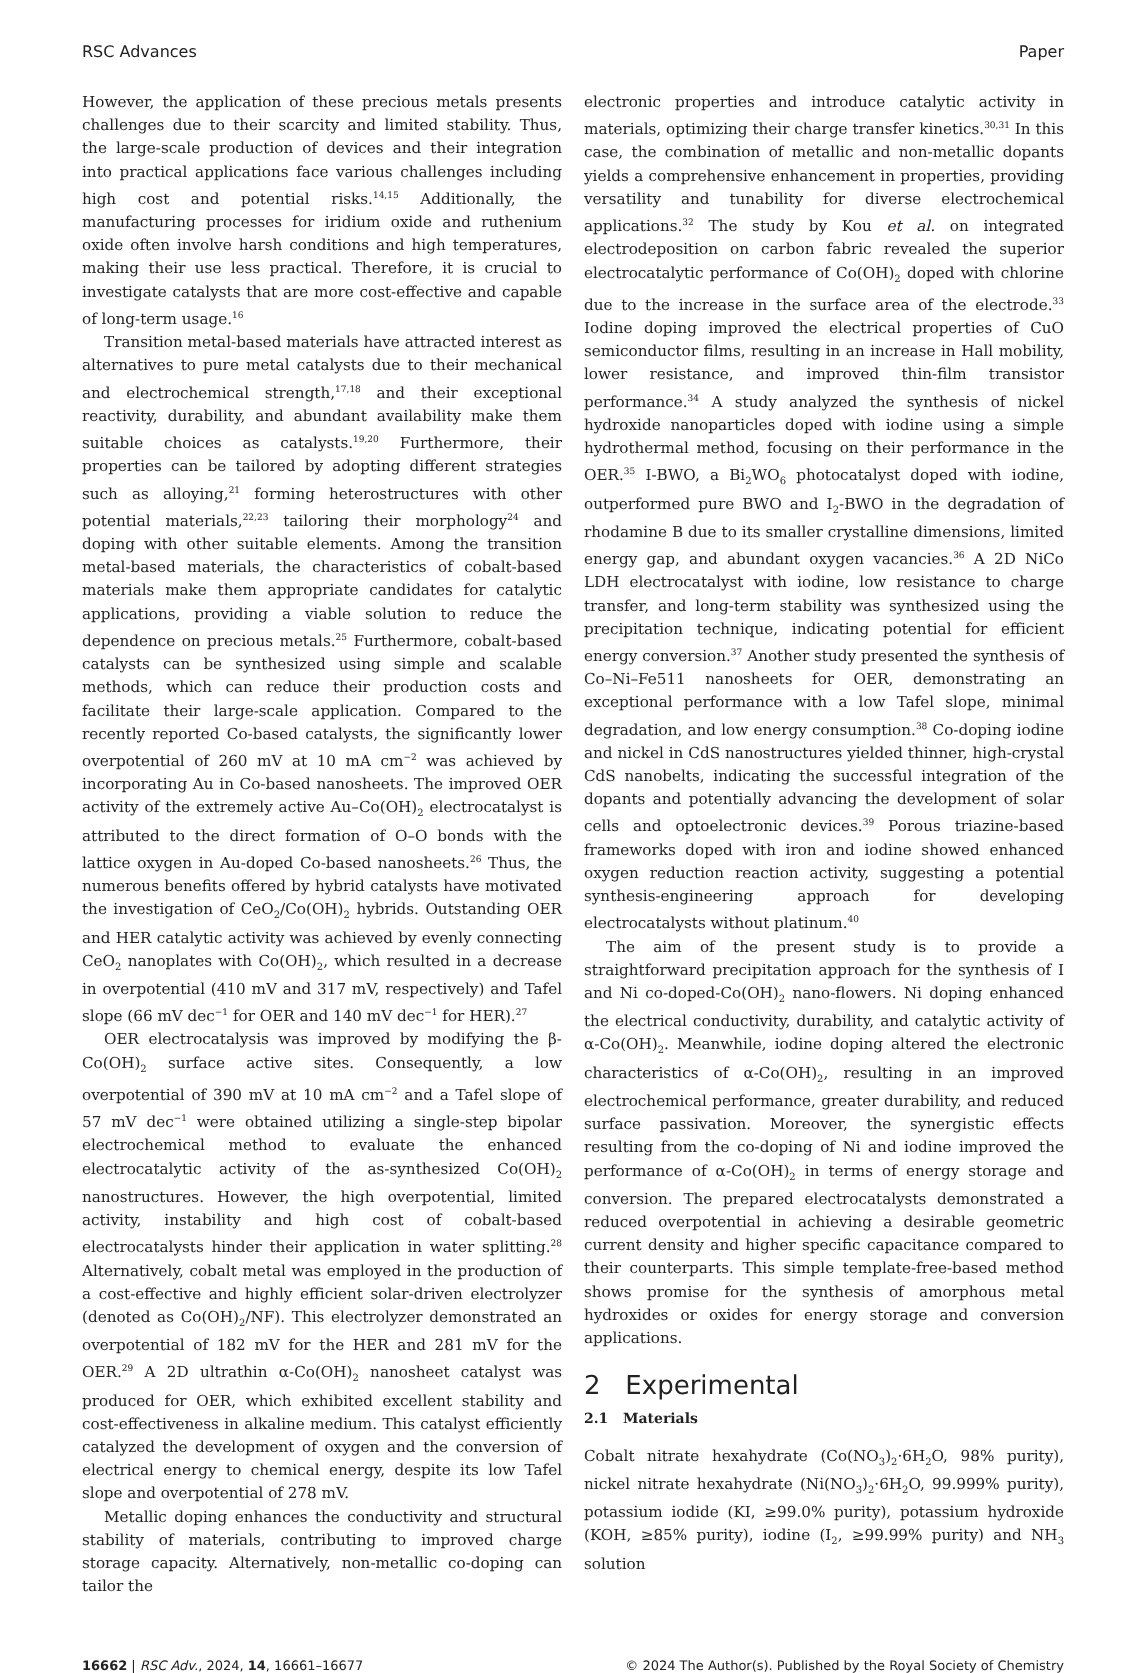RSC Advances Paper
However, the application of these precious metals presents challenges due to their scarcity and limited stability. Thus, the large-scale production of devices and their integration into practical applications face various challenges including high cost and potential risks.<sup>14,15</sup> Additionally, the manufacturing processes for iridium oxide and ruthenium oxide often involve harsh conditions and high temperatures, making their use less practical. Therefore, it is crucial to investigate catalysts that are more cost-effective and capable of long-term usage.<sup>16</sup>
Transition metal-based materials have attracted interest as alternatives to pure metal catalysts due to their mechanical and electrochemical strength,<sup>17,18</sup> and their exceptional reactivity, durability, and abundant availability make them suitable choices as catalysts.<sup>19,20</sup> Furthermore, their properties can be tailored by adopting different strategies such as alloying,<sup>21</sup> forming heterostructures with other potential materials,<sup>22,23</sup> tailoring their morphology<sup>24</sup> and doping with other suitable elements. Among the transition metal-based materials, the characteristics of cobalt-based materials make them appropriate candidates for catalytic applications, providing a viable solution to reduce the dependence on precious metals.<sup>25</sup> Furthermore, cobalt-based catalysts can be synthesized using simple and scalable methods, which can reduce their production costs and facilitate their large-scale application. Compared to the recently reported Co-based catalysts, the significantly lower overpotential of 260 mV at 10 mA cm<sup>−2</sup> was achieved by incorporating Au in Co-based nanosheets. The improved OER activity of the extremely active Au–Co(OH)<sub>2</sub> electrocatalyst is attributed to the direct formation of O–O bonds with the lattice oxygen in Au-doped Co-based nanosheets.<sup>26</sup> Thus, the numerous benefits offered by hybrid catalysts have motivated the investigation of CeO<sub>2</sub>/Co(OH)<sub>2</sub> hybrids. Outstanding OER and HER catalytic activity was achieved by evenly connecting CeO<sub>2</sub> nanoplates with Co(OH)<sub>2</sub>, which resulted in a decrease in overpotential (410 mV and 317 mV, respectively) and Tafel slope (66 mV dec<sup>−1</sup> for OER and 140 mV dec<sup>−1</sup> for HER).<sup>27</sup>
OER electrocatalysis was improved by modifying the β-Co(OH)<sub>2</sub> surface active sites. Consequently, a low overpotential of 390 mV at 10 mA cm<sup>−2</sup> and a Tafel slope of 57 mV dec<sup>−1</sup> were obtained utilizing a single-step bipolar electrochemical method to evaluate the enhanced electrocatalytic activity of the as-synthesized Co(OH)<sub>2</sub> nanostructures. However, the high overpotential, limited activity, instability and high cost of cobalt-based electrocatalysts hinder their application in water splitting.<sup>28</sup> Alternatively, cobalt metal was employed in the production of a cost-effective and highly efficient solar-driven electrolyzer (denoted as Co(OH)<sub>2</sub>/NF). This electrolyzer demonstrated an overpotential of 182 mV for the HER and 281 mV for the OER.<sup>29</sup> A 2D ultrathin α-Co(OH)<sub>2</sub> nanosheet catalyst was produced for OER, which exhibited excellent stability and cost-effectiveness in alkaline medium. This catalyst efficiently catalyzed the development of oxygen and the conversion of electrical energy to chemical energy, despite its low Tafel slope and overpotential of 278 mV.
Metallic doping enhances the conductivity and structural stability of materials, contributing to improved charge storage capacity. Alternatively, non-metallic co-doping can tailor the
electronic properties and introduce catalytic activity in materials, optimizing their charge transfer kinetics.<sup>30,31</sup> In this case, the combination of metallic and non-metallic dopants yields a comprehensive enhancement in properties, providing versatility and tunability for diverse electrochemical applications.<sup>32</sup> The study by Kou et al. on integrated electrodeposition on carbon fabric revealed the superior electrocatalytic performance of Co(OH)<sub>2</sub> doped with chlorine due to the increase in the surface area of the electrode.<sup>33</sup> Iodine doping improved the electrical properties of CuO semiconductor films, resulting in an increase in Hall mobility, lower resistance, and improved thin-film transistor performance.<sup>34</sup> A study analyzed the synthesis of nickel hydroxide nanoparticles doped with iodine using a simple hydrothermal method, focusing on their performance in the OER.<sup>35</sup> I-BWO, a Bi<sub>2</sub>WO<sub>6</sub> photocatalyst doped with iodine, outperformed pure BWO and I<sub>2</sub>-BWO in the degradation of rhodamine B due to its smaller crystalline dimensions, limited energy gap, and abundant oxygen vacancies.<sup>36</sup> A 2D NiCo LDH electrocatalyst with iodine, low resistance to charge transfer, and long-term stability was synthesized using the precipitation technique, indicating potential for efficient energy conversion.<sup>37</sup> Another study presented the synthesis of Co–Ni–Fe511 nanosheets for OER, demonstrating an exceptional performance with a low Tafel slope, minimal degradation, and low energy consumption.<sup>38</sup> Co-doping iodine and nickel in CdS nanostructures yielded thinner, high-crystal CdS nanobelts, indicating the successful integration of the dopants and potentially advancing the development of solar cells and optoelectronic devices.<sup>39</sup> Porous triazine-based frameworks doped with iron and iodine showed enhanced oxygen reduction reaction activity, suggesting a potential synthesis-engineering approach for developing electrocatalysts without platinum.<sup>40</sup>
The aim of the present study is to provide a straightforward precipitation approach for the synthesis of I and Ni co-doped-Co(OH)<sub>2</sub> nano-flowers. Ni doping enhanced the electrical conductivity, durability, and catalytic activity of α-Co(OH)<sub>2</sub>. Meanwhile, iodine doping altered the electronic characteristics of α-Co(OH)<sub>2</sub>, resulting in an improved electrochemical performance, greater durability, and reduced surface passivation. Moreover, the synergistic effects resulting from the co-doping of Ni and iodine improved the performance of α-Co(OH)<sub>2</sub> in terms of energy storage and conversion. The prepared electrocatalysts demonstrated a reduced overpotential in achieving a desirable geometric current density and higher specific capacitance compared to their counterparts. This simple template-free-based method shows promise for the synthesis of amorphous metal hydroxides or oxides for energy storage and conversion applications.
2 Experimental
2.1 Materials
Cobalt nitrate hexahydrate (Co(NO<sub>3</sub>)<sub>2</sub>·6H<sub>2</sub>O, 98% purity), nickel nitrate hexahydrate (Ni(NO<sub>3</sub>)<sub>2</sub>·6H<sub>2</sub>O, 99.999% purity), potassium iodide (KI, ≥99.0% purity), potassium hydroxide (KOH, ≥85% purity), iodine (I<sub>2</sub>, ≥99.99% purity) and NH<sub>3</sub> solution
16662 | RSC Adv., 2024, 14, 16661–16677 © 2024 The Author(s). Published by the Royal Society of Chemistry